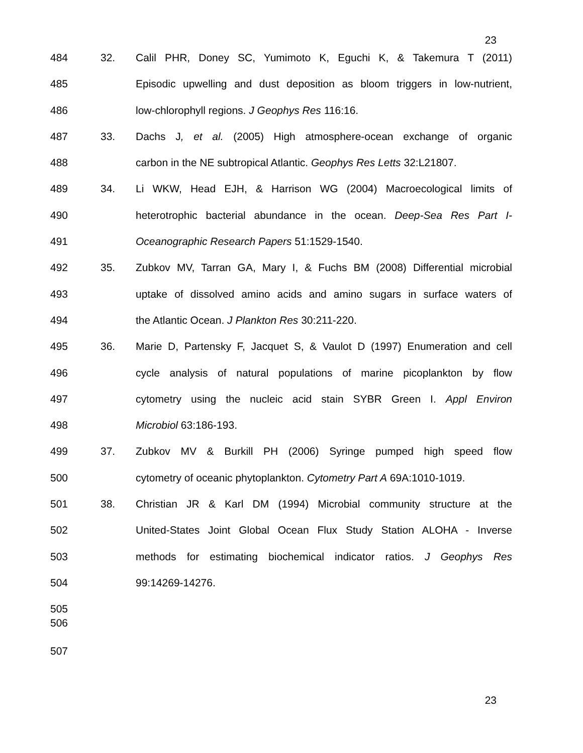23
484 32. Calil PHR, Doney SC, Yumimoto K, Eguchi K, & Takemura T (2011)
485 Episodic upwelling and dust deposition as bloom triggers in low-nutrient,
486 low-chlorophyll regions. J Geophys Res 116:16.
487 33. Dachs J, et al. (2005) High atmosphere-ocean exchange of organic
488 carbon in the NE subtropical Atlantic. Geophys Res Letts 32:L21807.
489 34. Li WKW, Head EJH, & Harrison WG (2004) Macroecological limits of
490 heterotrophic bacterial abundance in the ocean. Deep-Sea Res Part I-
491 Oceanographic Research Papers 51:1529-1540.
492 35. Zubkov MV, Tarran GA, Mary I, & Fuchs BM (2008) Differential microbial
493 uptake of dissolved amino acids and amino sugars in surface waters of
494 the Atlantic Ocean. J Plankton Res 30:211-220.
495 36. Marie D, Partensky F, Jacquet S, & Vaulot D (1997) Enumeration and cell
496 cycle analysis of natural populations of marine picoplankton by flow
497 cytometry using the nucleic acid stain SYBR Green I. Appl Environ
498 Microbiol 63:186-193.
499 37. Zubkov MV & Burkill PH (2006) Syringe pumped high speed flow
500 cytometry of oceanic phytoplankton. Cytometry Part A 69A:1010-1019.
501 38. Christian JR & Karl DM (1994) Microbial community structure at the
502 United-States Joint Global Ocean Flux Study Station ALOHA - Inverse
503 methods for estimating biochemical indicator ratios. J Geophys Res
504 99:14269-14276.
505
506
507
23